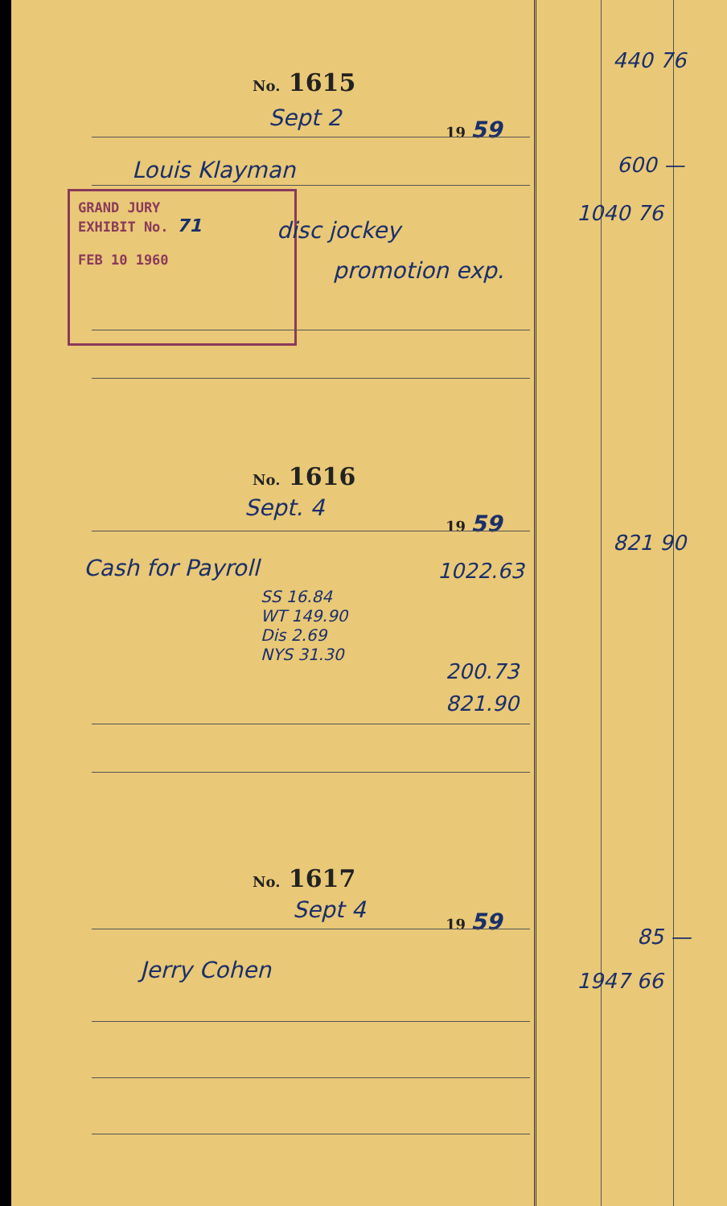No. 1615
Sept 2 19 59
Louis Klayman
GRAND JURY
EXHIBIT No. 71
FEB 10 1960
disc jockey
promotion exp.
No. 1616
Sept. 4 19 59
Cash for Payroll 1022.63
SS 16.84
WT 149.90
Dis 2.69
NYS 31.30
200.73
821.90
No. 1617
Sept 4 19 59
Jerry Cohen
440 76
600 —
1040 76
821 90
85 —
1947 66